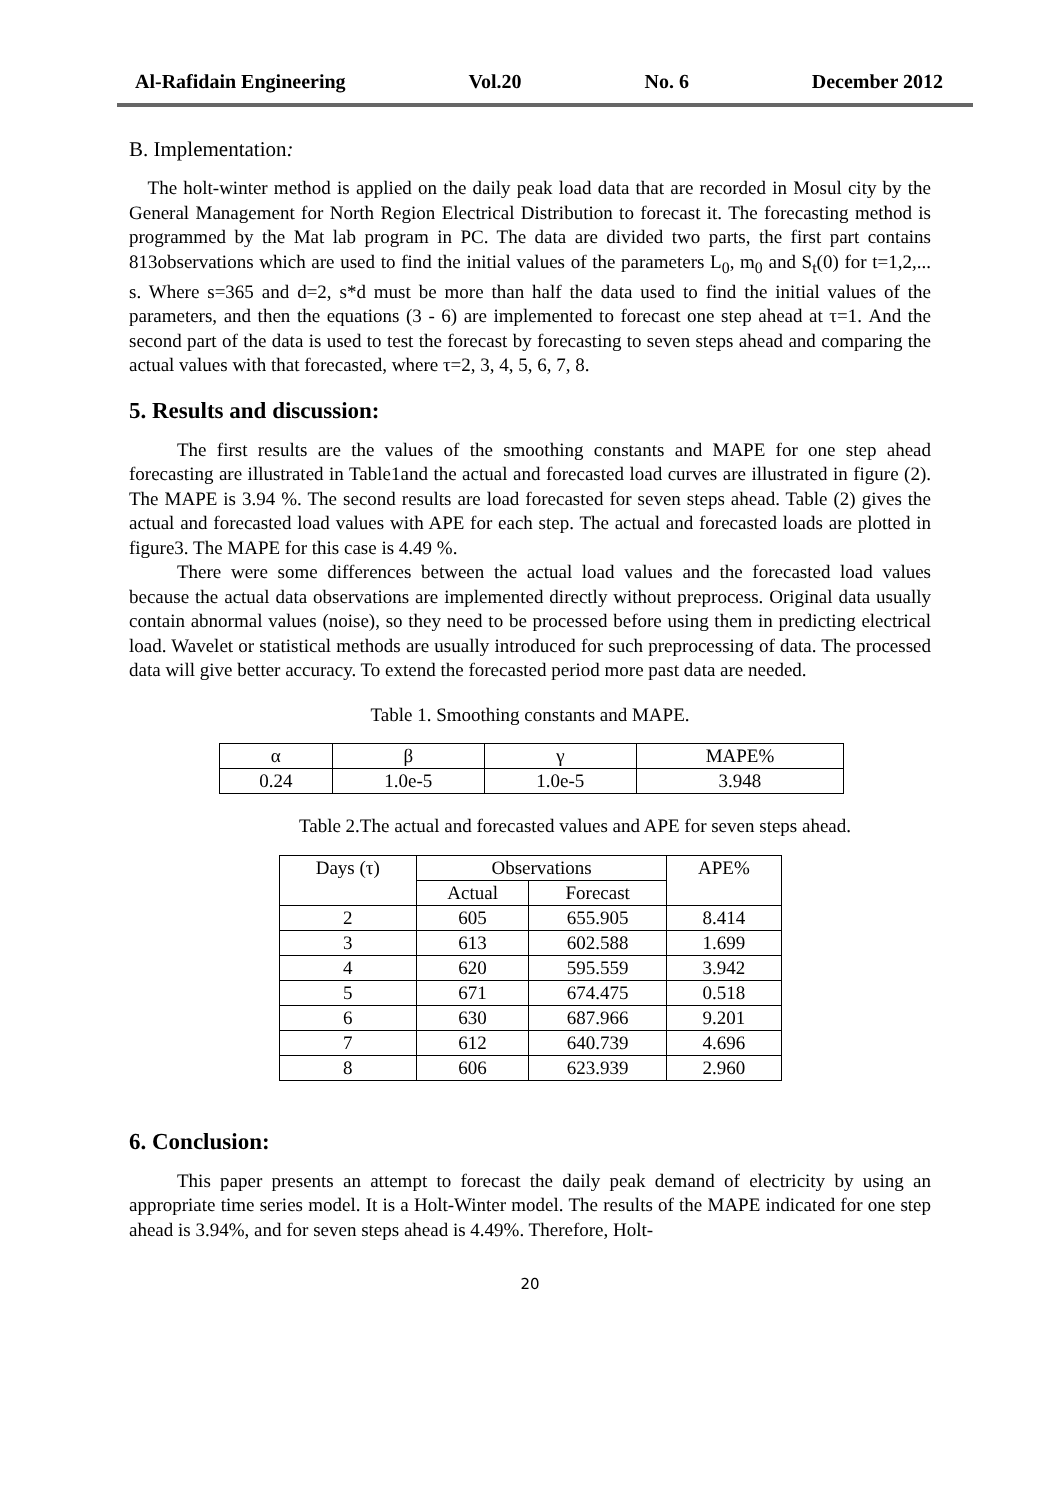Al-Rafidain Engineering Vol.20 No. 6 December 2012
B. Implementation:
The holt-winter method is applied on the daily peak load data that are recorded in Mosul city by the General Management for North Region Electrical Distribution to forecast it. The forecasting method is programmed by the Mat lab program in PC. The data are divided two parts, the first part contains 813observations which are used to find the initial values of the parameters L<sub>0</sub>, m<sub>0</sub> and S<sub>t</sub>(0) for t=1,2,... s. Where s=365 and d=2, s*d must be more than half the data used to find the initial values of the parameters, and then the equations (3 - 6) are implemented to forecast one step ahead at τ=1. And the second part of the data is used to test the forecast by forecasting to seven steps ahead and comparing the actual values with that forecasted, where τ=2, 3, 4, 5, 6, 7, 8.
5. Results and discussion:
The first results are the values of the smoothing constants and MAPE for one step ahead forecasting are illustrated in Table1and the actual and forecasted load curves are illustrated in figure (2). The MAPE is 3.94 %. The second results are load forecasted for seven steps ahead. Table (2) gives the actual and forecasted load values with APE for each step. The actual and forecasted loads are plotted in figure3. The MAPE for this case is 4.49 %.
There were some differences between the actual load values and the forecasted load values because the actual data observations are implemented directly without preprocess. Original data usually contain abnormal values (noise), so they need to be processed before using them in predicting electrical load. Wavelet or statistical methods are usually introduced for such preprocessing of data. The processed data will give better accuracy. To extend the forecasted period more past data are needed.
Table 1. Smoothing constants and MAPE.
| α | β | γ | MAPE% |
| --- | --- | --- | --- |
| 0.24 | 1.0e-5 | 1.0e-5 | 3.948 |
Table 2.The actual and forecasted values and APE for seven steps ahead.
| Days (τ) | Observations | | APE% |
| --- | --- | --- | --- |
| | Actual | Forecast | |
| 2 | 605 | 655.905 | 8.414 |
| 3 | 613 | 602.588 | 1.699 |
| 4 | 620 | 595.559 | 3.942 |
| 5 | 671 | 674.475 | 0.518 |
| 6 | 630 | 687.966 | 9.201 |
| 7 | 612 | 640.739 | 4.696 |
| 8 | 606 | 623.939 | 2.960 |
6. Conclusion:
This paper presents an attempt to forecast the daily peak demand of electricity by using an appropriate time series model. It is a Holt-Winter model. The results of the MAPE indicated for one step ahead is 3.94%, and for seven steps ahead is 4.49%. Therefore, Holt-
20